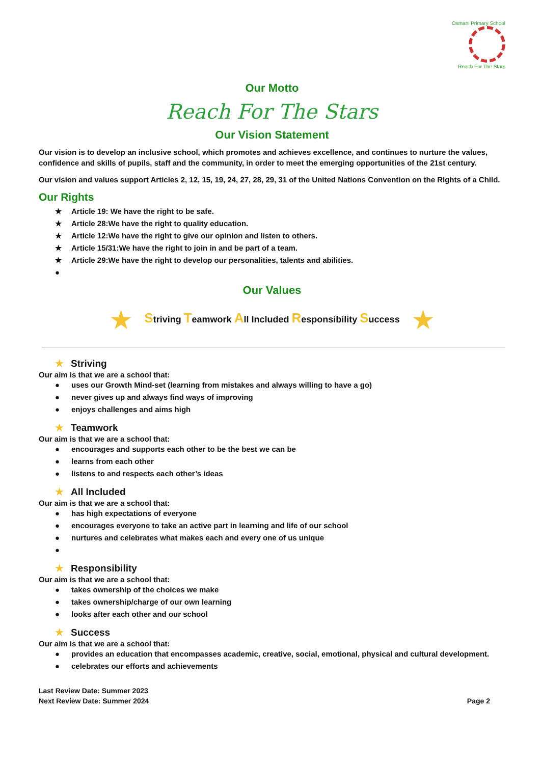Osmani Primary School
Reach For The Stars
Our Motto
Reach For The Stars
Our Vision Statement
Our vision is to develop an inclusive school, which promotes and achieves excellence, and continues to nurture the values, confidence and skills of pupils, staff and the community, in order to meet the emerging opportunities of the 21st century.
Our vision and values support Articles 2, 12, 15, 19, 24, 27, 28, 29, 31 of the United Nations Convention on the Rights of a Child.
Our Rights
★ Article 19: We have the right to be safe.
★ Article 28:We have the right to quality education.
★ Article 12:We have the right to give our opinion and listen to others.
★ Article 15/31:We have the right to join in and be part of a team.
★ Article 29:We have the right to develop our personalities, talents and abilities.
●
Our Values
★ Striving Teamwork All Included Responsibility Success ★
★ Striving
Our aim is that we are a school that:
● uses our Growth Mind-set (learning from mistakes and always willing to have a go)
● never gives up and always find ways of improving
● enjoys challenges and aims high
★ Teamwork
Our aim is that we are a school that:
● encourages and supports each other to be the best we can be
● learns from each other
● listens to and respects each other’s ideas
★ All Included
Our aim is that we are a school that:
● has high expectations of everyone
● encourages everyone to take an active part in learning and life of our school
● nurtures and celebrates what makes each and every one of us unique
●
★ Responsibility
Our aim is that we are a school that:
● takes ownership of the choices we make
● takes ownership/charge of our own learning
● looks after each other and our school
★ Success
Our aim is that we are a school that:
● provides an education that encompasses academic, creative, social, emotional, physical and cultural development.
● celebrates our efforts and achievements
Last Review Date: Summer 2023
Next Review Date: Summer 2024
Page 2